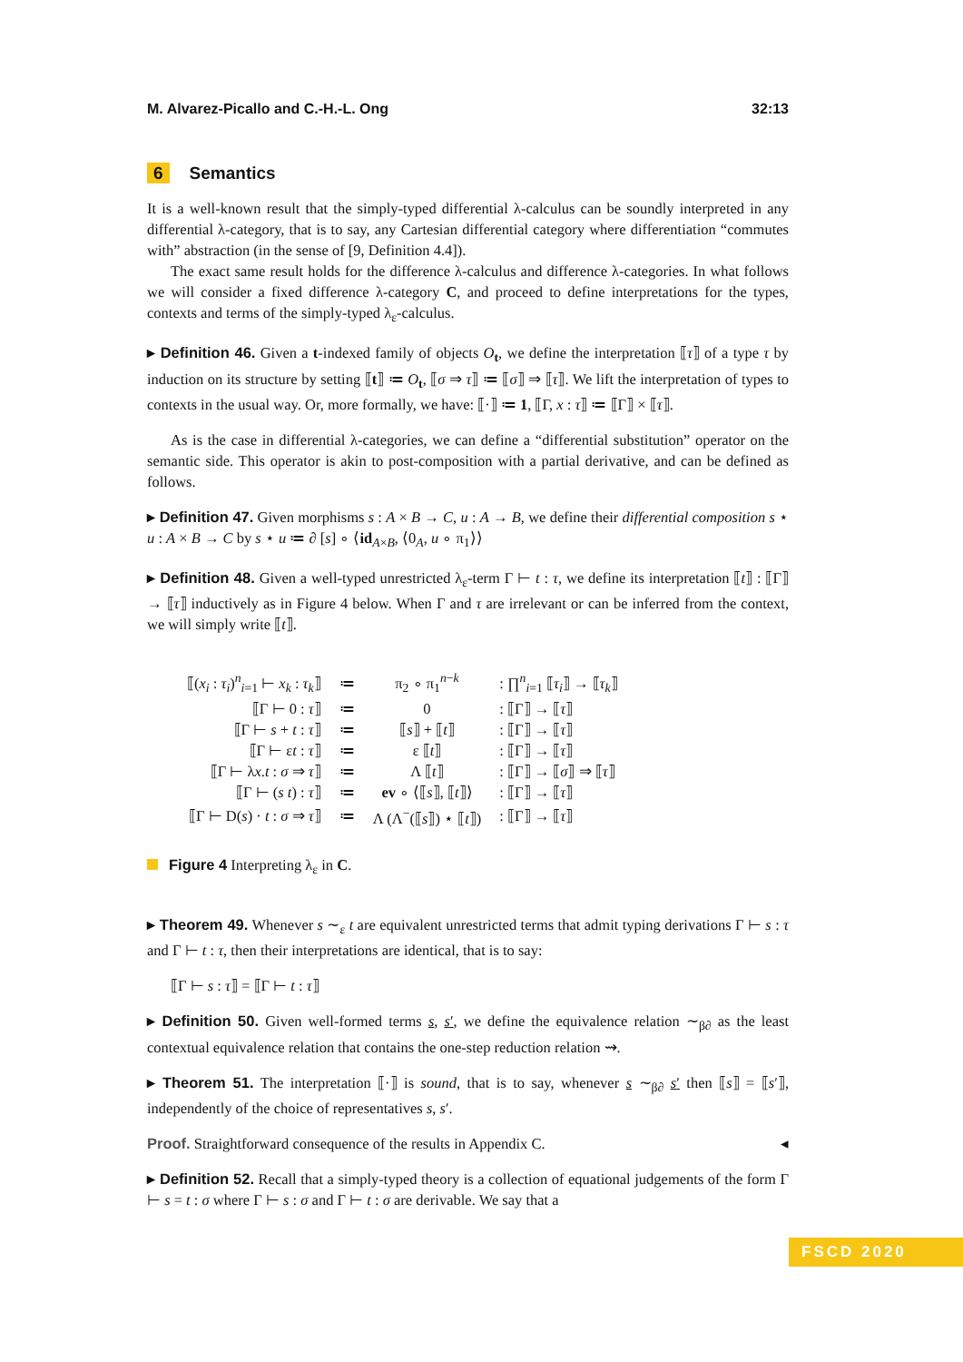M. Alvarez-Picallo and C.-H.-L. Ong 32:13
6 Semantics
It is a well-known result that the simply-typed differential λ-calculus can be soundly interpreted in any differential λ-category, that is to say, any Cartesian differential category where differentiation “commutes with” abstraction (in the sense of [9, Definition 4.4]).
The exact same result holds for the difference λ-calculus and difference λ-categories. In what follows we will consider a fixed difference λ-category C, and proceed to define interpretations for the types, contexts and terms of the simply-typed λ<sub>ε</sub>-calculus.
▸ Definition 46. Given a t-indexed family of objects O<sub>t</sub>, we define the interpretation ⟦τ⟧ of a type τ by induction on its structure by setting ⟦t⟧ ≔ O<sub>t</sub>, ⟦σ ⇒ τ⟧ ≔ ⟦σ⟧ ⇒ ⟦τ⟧. We lift the interpretation of types to contexts in the usual way. Or, more formally, we have: ⟦·⟧ ≔ 1, ⟦Γ, x : τ⟧ ≔ ⟦Γ⟧ × ⟦τ⟧.
As is the case in differential λ-categories, we can define a “differential substitution” operator on the semantic side. This operator is akin to post-composition with a partial derivative, and can be defined as follows.
▸ Definition 47. Given morphisms s : A × B → C, u : A → B, we define their differential composition s ⋆ u : A × B → C by s ⋆ u ≔ ∂ [s] ∘ ⟨id<sub>A×B</sub>, ⟨0<sub>A</sub>, u ∘ π<sub>1</sub>⟩⟩
▸ Definition 48. Given a well-typed unrestricted λ<sub>ε</sub>-term Γ ⊢ t : τ, we define its interpretation ⟦t⟧ : ⟦Γ⟧ → ⟦τ⟧ inductively as in Figure 4 below. When Γ and τ are irrelevant or can be inferred from the context, we will simply write ⟦t⟧.
| ⟦( x<sub>i</sub> : τ<sub>i</sub> )<sup>n</sup><sub>i=1</sub> ⊢ x<sub>k</sub> : τ<sub>k</sub> ⟧ | ≔ | π<sub>2</sub> ∘ π<sub>1</sub><sup>n−k</sup> | : ∏<sup>n</sup><sub>i=1</sub> ⟦ τ<sub>i</sub> ⟧ → ⟦ τ<sub>k</sub> ⟧ |
| ⟦Γ ⊢ 0 : τ ⟧ | ≔ | 0 | : ⟦Γ⟧ → ⟦ τ ⟧ |
| ⟦Γ ⊢ s + t : τ ⟧ | ≔ | ⟦ s ⟧ + ⟦ t ⟧ | : ⟦Γ⟧ → ⟦ τ ⟧ |
| ⟦Γ ⊢ ε t : τ ⟧ | ≔ | ε ⟦ t ⟧ | : ⟦Γ⟧ → ⟦ τ ⟧ |
| ⟦Γ ⊢ λ x . t : σ ⇒ τ ⟧ | ≔ | Λ ⟦ t ⟧ | : ⟦Γ⟧ → ⟦ σ ⟧ ⇒ ⟦ τ ⟧ |
| ⟦Γ ⊢ ( s t ) : τ ⟧ | ≔ | ev ∘ ⟨⟦ s ⟧, ⟦ t ⟧⟩ | : ⟦Γ⟧ → ⟦ τ ⟧ |
| ⟦Γ ⊢ D( s ) · t : σ ⇒ τ ⟧ | ≔ | Λ (Λ<sup>−</sup>(⟦ s ⟧) ⋆ ⟦ t ⟧) | : ⟦Γ⟧ → ⟦ τ ⟧ |
Figure 4 Interpreting λ<sub>ε</sub> in C.
▸ Theorem 49. Whenever s ∼<sub>ε</sub> t are equivalent unrestricted terms that admit typing derivations Γ ⊢ s : τ and Γ ⊢ t : τ, then their interpretations are identical, that is to say:
⟦Γ ⊢ s : τ⟧ = ⟦Γ ⊢ t : τ⟧
▸ Definition 50. Given well-formed terms s, s′, we define the equivalence relation ∼<sub>β∂</sub> as the least contextual equivalence relation that contains the one-step reduction relation ⇝.
▸ Theorem 51. The interpretation ⟦·⟧ is sound, that is to say, whenever s ∼<sub>β∂</sub> s′ then ⟦s⟧ = ⟦s′⟧, independently of the choice of representatives s, s′.
Proof. Straightforward consequence of the results in Appendix C. ◂
▸ Definition 52. Recall that a simply-typed theory is a collection of equational judgements of the form Γ ⊢ s = t : σ where Γ ⊢ s : σ and Γ ⊢ t : σ are derivable. We say that a
FSCD 2020